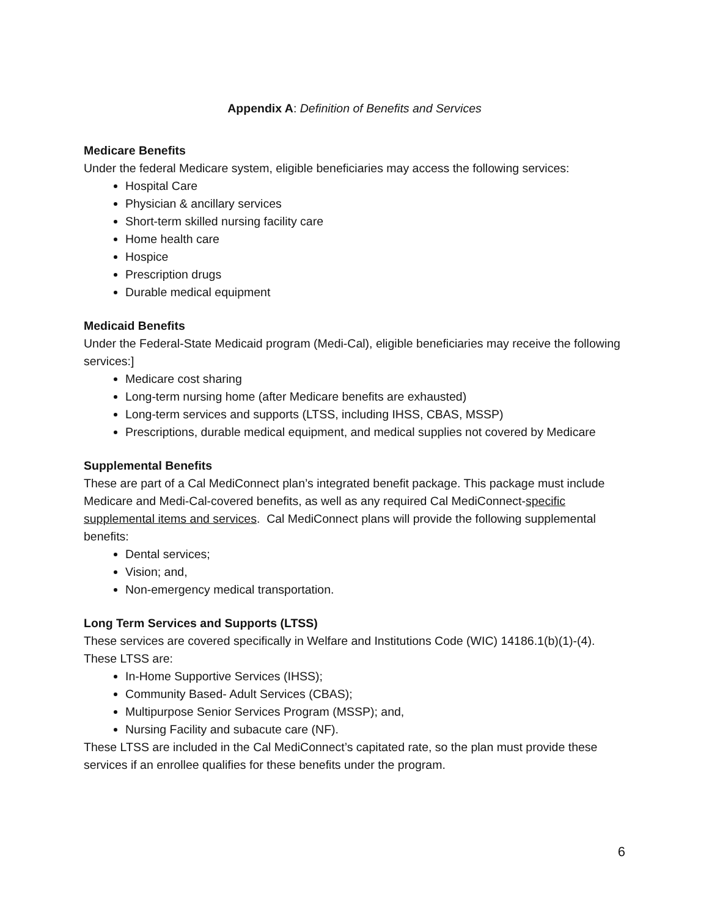Appendix A: Definition of Benefits and Services
Medicare Benefits
Under the federal Medicare system, eligible beneficiaries may access the following services:
Hospital Care
Physician & ancillary services
Short-term skilled nursing facility care
Home health care
Hospice
Prescription drugs
Durable medical equipment
Medicaid Benefits
Under the Federal-State Medicaid program (Medi-Cal), eligible beneficiaries may receive the following services:]
Medicare cost sharing
Long-term nursing home (after Medicare benefits are exhausted)
Long-term services and supports (LTSS, including IHSS, CBAS, MSSP)
Prescriptions, durable medical equipment, and medical supplies not covered by Medicare
Supplemental Benefits
These are part of a Cal MediConnect plan’s integrated benefit package. This package must include Medicare and Medi-Cal-covered benefits, as well as any required Cal MediConnect-specific supplemental items and services. Cal MediConnect plans will provide the following supplemental benefits:
Dental services;
Vision; and,
Non-emergency medical transportation.
Long Term Services and Supports (LTSS)
These services are covered specifically in Welfare and Institutions Code (WIC) 14186.1(b)(1)-(4). These LTSS are:
In-Home Supportive Services (IHSS);
Community Based- Adult Services (CBAS);
Multipurpose Senior Services Program (MSSP); and,
Nursing Facility and subacute care (NF).
These LTSS are included in the Cal MediConnect’s capitated rate, so the plan must provide these services if an enrollee qualifies for these benefits under the program.
6